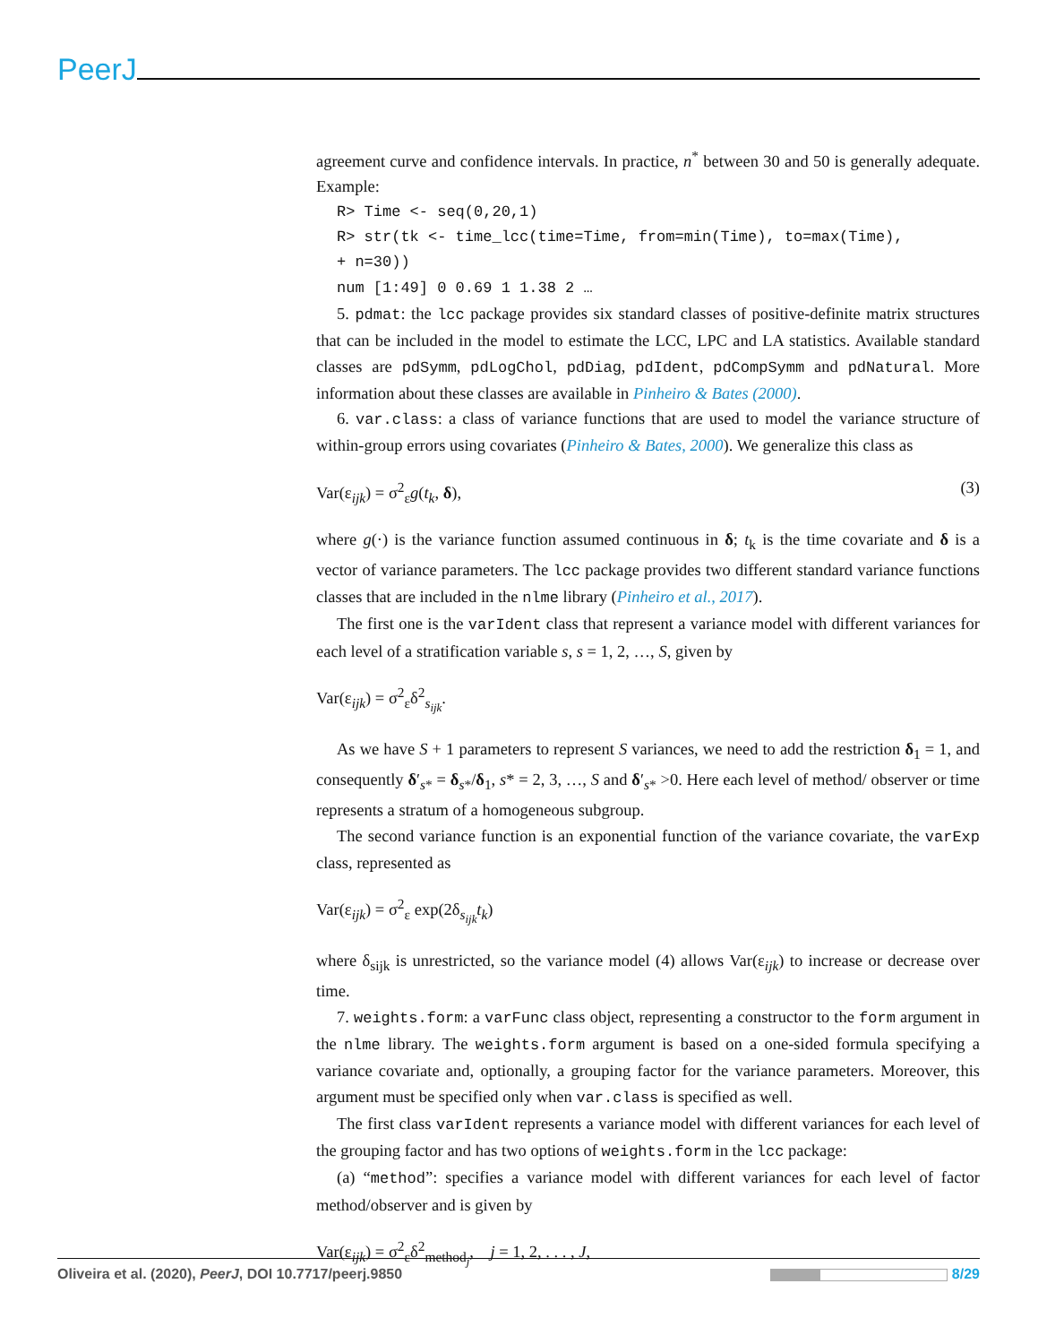PeerJ
agreement curve and confidence intervals. In practice, n<sup>*</sup> between 30 and 50 is generally adequate. Example:
R> Time <- seq(0,20,1)
R> str(tk <- time_lcc(time=Time, from=min(Time), to=max(Time),
+ n=30))
num [1:49] 0 0.69 1 1.38 2 …
5. pdmat: the lcc package provides six standard classes of positive-definite matrix structures that can be included in the model to estimate the LCC, LPC and LA statistics. Available standard classes are pdSymm, pdLogChol, pdDiag, pdIdent, pdCompSymm and pdNatural. More information about these classes are available in Pinheiro & Bates (2000).
6. var.class: a class of variance functions that are used to model the variance structure of within-group errors using covariates (Pinheiro & Bates, 2000). We generalize this class as
Var(ε<sub>ijk</sub>) = σ<sup>2</sup><sub>ε</sub>g(t<sub>k</sub>, δ), (3)
where g(·) is the variance function assumed continuous in δ; t<sub>k</sub> is the time covariate and δ is a vector of variance parameters. The lcc package provides two different standard variance functions classes that are included in the nlme library (Pinheiro et al., 2017).
The first one is the varIdent class that represent a variance model with different variances for each level of a stratification variable s, s = 1, 2, …, S, given by
Var(ε<sub>ijk</sub>) = σ<sup>2</sup><sub>ε</sub>δ<sup>2</sup><sub>s<sub>ijk</sub></sub>.
As we have S + 1 parameters to represent S variances, we need to add the restriction δ<sub>1</sub> = 1, and consequently δ′<sub>s*</sub> = δ<sub>s*</sub>/δ<sub>1</sub>, s* = 2, 3, …, S and δ′<sub>s*</sub> >0. Here each level of method/ observer or time represents a stratum of a homogeneous subgroup.
The second variance function is an exponential function of the variance covariate, the varExp class, represented as
Var(ε<sub>ijk</sub>) = σ<sup>2</sup><sub>ε</sub> exp(2δ<sub>s<sub>ijk</sub></sub>t<sub>k</sub>)
where δ<sub>sijk</sub> is unrestricted, so the variance model (4) allows Var(ε<sub>ijk</sub>) to increase or decrease over time.
7. weights.form: a varFunc class object, representing a constructor to the form argument in the nlme library. The weights.form argument is based on a one-sided formula specifying a variance covariate and, optionally, a grouping factor for the variance parameters. Moreover, this argument must be specified only when var.class is specified as well.
The first class varIdent represents a variance model with different variances for each level of the grouping factor and has two options of weights.form in the lcc package:
(a) “method”: specifies a variance model with different variances for each level of factor method/observer and is given by
Var(ε<sub>ijk</sub>) = σ<sup>2</sup><sub>ε</sub>δ<sup>2</sup><sub>method<sub>j</sub></sub>, j = 1, 2, . . . , J,
Oliveira et al. (2020), PeerJ, DOI 10.7717/peerj.9850 8/29